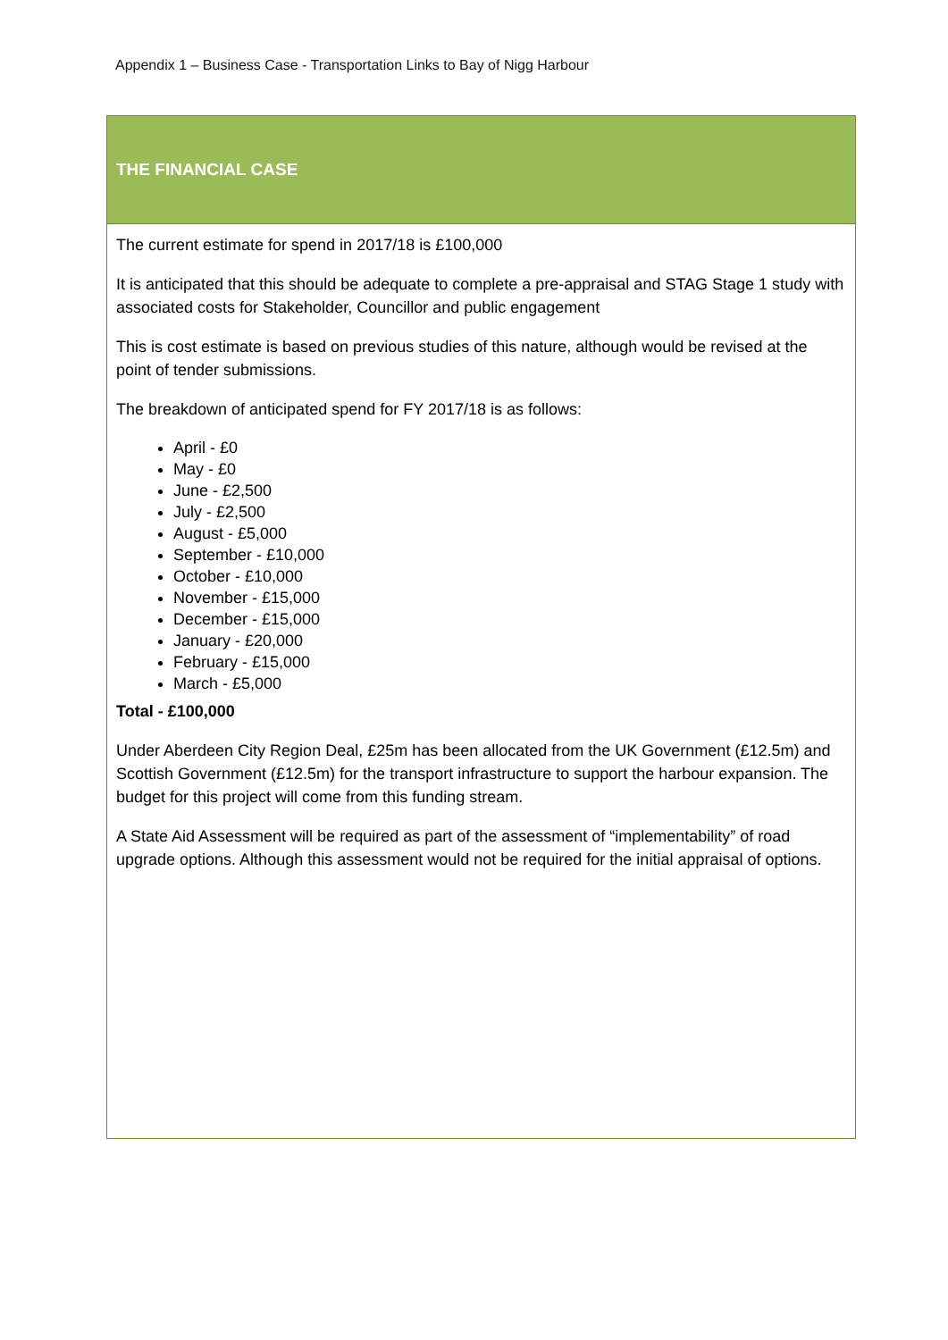Appendix 1 – Business Case - Transportation Links to Bay of Nigg Harbour
THE FINANCIAL CASE
The current estimate for spend in 2017/18 is £100,000
It is anticipated that this should be adequate to complete a pre-appraisal and STAG Stage 1 study with associated costs for Stakeholder, Councillor and public engagement
This is cost estimate is based on previous studies of this nature, although would be revised at the point of tender submissions.
The breakdown of anticipated spend for FY 2017/18 is as follows:
April - £0
May - £0
June - £2,500
July - £2,500
August - £5,000
September - £10,000
October - £10,000
November - £15,000
December - £15,000
January - £20,000
February - £15,000
March - £5,000
Total - £100,000
Under Aberdeen City Region Deal, £25m has been allocated from the UK Government (£12.5m) and Scottish Government (£12.5m) for the transport infrastructure to support the harbour expansion. The budget for this project will come from this funding stream.
A State Aid Assessment will be required as part of the assessment of “implementability” of road upgrade options. Although this assessment would not be required for the initial appraisal of options.